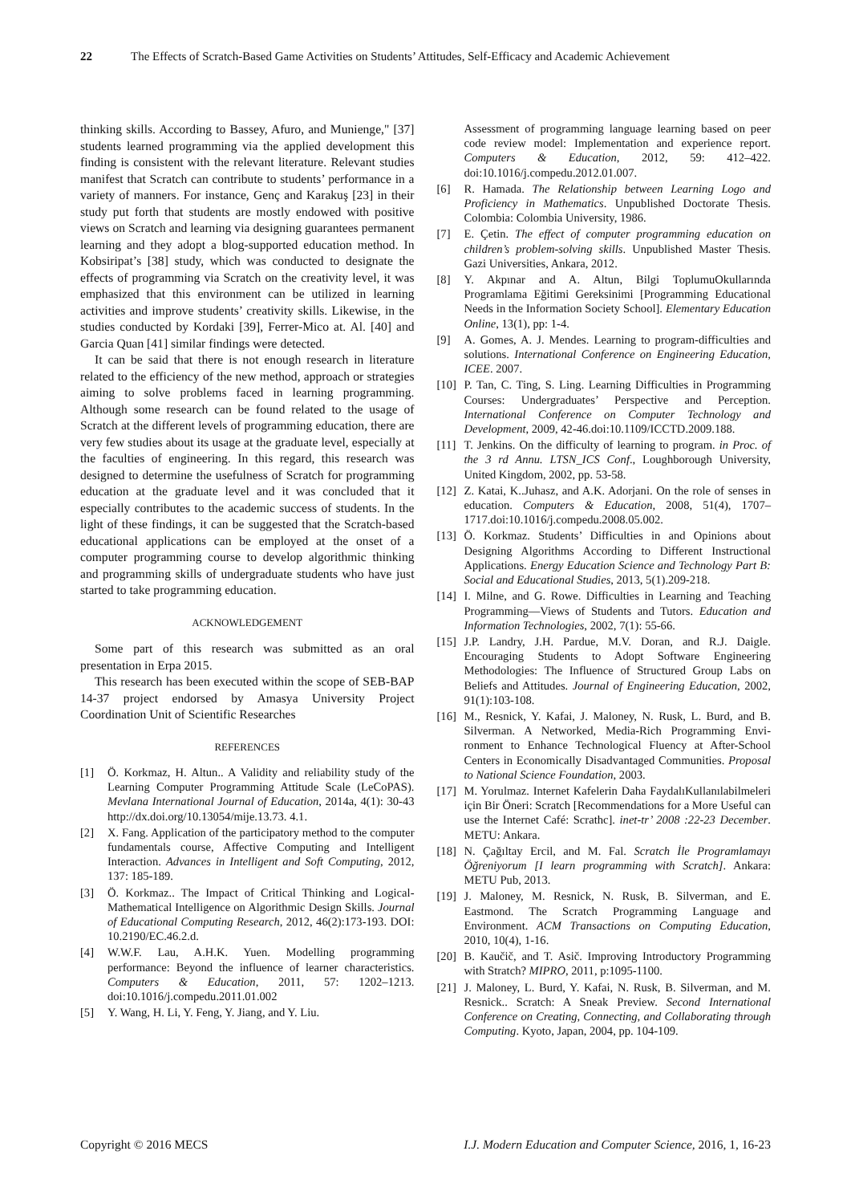22 The Effects of Scratch-Based Game Activities on Students’ Attitudes, Self-Efficacy and Academic Achievement
thinking skills. According to Bassey, Afuro, and Munienge," [37] students learned programming via the applied development this finding is consistent with the relevant literature. Relevant studies manifest that Scratch can contribute to students’ performance in a variety of manners. For instance, Genç and Karakuş [23] in their study put forth that students are mostly endowed with positive views on Scratch and learning via designing guarantees permanent learning and they adopt a blog-supported education method. In Kobsiripat’s [38] study, which was conducted to designate the effects of programming via Scratch on the creativity level, it was emphasized that this environment can be utilized in learning activities and improve students’ creativity skills. Likewise, in the studies conducted by Kordaki [39], Ferrer-Mico at. Al. [40] and Garcia Quan [41] similar findings were detected.
It can be said that there is not enough research in literature related to the efficiency of the new method, approach or strategies aiming to solve problems faced in learning programming. Although some research can be found related to the usage of Scratch at the different levels of programming education, there are very few studies about its usage at the graduate level, especially at the faculties of engineering. In this regard, this research was designed to determine the usefulness of Scratch for programming education at the graduate level and it was concluded that it especially contributes to the academic success of students. In the light of these findings, it can be suggested that the Scratch-based educational applications can be employed at the onset of a computer programming course to develop algorithmic thinking and programming skills of undergraduate students who have just started to take programming education.
ACKNOWLEDGEMENT
Some part of this research was submitted as an oral presentation in Erpa 2015.
This research has been executed within the scope of SEB-BAP 14-37 project endorsed by Amasya University Project Coordination Unit of Scientific Researches
REFERENCES
[1] Ö. Korkmaz, H. Altun.. A Validity and reliability study of the Learning Computer Programming Attitude Scale (LeCoPAS). Mevlana International Journal of Education, 2014a, 4(1): 30-43 http://dx.doi.org/10.13054/mije.13.73. 4.1.
[2] X. Fang. Application of the participatory method to the computer fundamentals course, Affective Computing and Intelligent Interaction. Advances in Intelligent and Soft Computing, 2012, 137: 185-189.
[3] Ö. Korkmaz.. The Impact of Critical Thinking and Logical-Mathematical Intelligence on Algorithmic Design Skills. Journal of Educational Computing Research, 2012, 46(2):173-193. DOI: 10.2190/EC.46.2.d.
[4] W.W.F. Lau, A.H.K. Yuen. Modelling programming performance: Beyond the influence of learner characteristics. Computers & Education, 2011, 57: 1202–1213. doi:10.1016/j.compedu.2011.01.002
[5] Y. Wang, H. Li, Y. Feng, Y. Jiang, and Y. Liu.
Assessment of programming language learning based on peer code review model: Implementation and experience report. Computers & Education, 2012, 59: 412–422. doi:10.1016/j.compedu.2012.01.007.
[6] R. Hamada. The Relationship between Learning Logo and Proficiency in Mathematics. Unpublished Doctorate Thesis. Colombia: Colombia University, 1986.
[7] E. Çetin. The effect of computer programming education on children’s problem-solving skills. Unpublished Master Thesis. Gazi Universities, Ankara, 2012.
[8] Y. Akpınar and A. Altun, Bilgi ToplumuOkullarında Programlama Eğitimi Gereksinimi [Programming Educational Needs in the Information Society School]. Elementary Education Online, 13(1), pp: 1-4.
[9] A. Gomes, A. J. Mendes. Learning to program-difficulties and solutions. International Conference on Engineering Education, ICEE. 2007.
[10] P. Tan, C. Ting, S. Ling. Learning Difficulties in Programming Courses: Undergraduates’ Perspective and Perception. International Conference on Computer Technology and Development, 2009, 42-46.doi:10.1109/ICCTD.2009.188.
[11] T. Jenkins. On the difficulty of learning to program. in Proc. of the 3 rd Annu. LTSN_ICS Conf., Loughborough University, United Kingdom, 2002, pp. 53-58.
[12] Z. Katai, K..Juhasz, and A.K. Adorjani. On the role of senses in education. Computers & Education, 2008, 51(4), 1707–1717.doi:10.1016/j.compedu.2008.05.002.
[13] Ö. Korkmaz. Students’ Difficulties in and Opinions about Designing Algorithms According to Different Instructional Applications. Energy Education Science and Technology Part B: Social and Educational Studies, 2013, 5(1).209-218.
[14] I. Milne, and G. Rowe. Difficulties in Learning and Teaching Programming—Views of Students and Tutors. Education and Information Technologies, 2002, 7(1): 55-66.
[15] J.P. Landry, J.H. Pardue, M.V. Doran, and R.J. Daigle. Encouraging Students to Adopt Software Engineering Methodologies: The Influence of Structured Group Labs on Beliefs and Attitudes. Journal of Engineering Education, 2002, 91(1):103-108.
[16] M., Resnick, Y. Kafai, J. Maloney, N. Rusk, L. Burd, and B. Silverman. A Networked, Media-Rich Programming Envi-ronment to Enhance Technological Fluency at After-School Centers in Economically Disadvantaged Communities. Proposal to National Science Foundation, 2003.
[17] M. Yorulmaz. Internet Kafelerin Daha FaydalıKullanılabilmeleri için Bir Öneri: Scratch [Recommendations for a More Useful can use the Internet Café: Scrathc]. inet-tr’ 2008 :22-23 December. METU: Ankara.
[18] N. Çağıltay Ercil, and M. Fal. Scratch İle Programlamayı Öğreniyorum [I learn programming with Scratch]. Ankara: METU Pub, 2013.
[19] J. Maloney, M. Resnick, N. Rusk, B. Silverman, and E. Eastmond. The Scratch Programming Language and Environment. ACM Transactions on Computing Education, 2010, 10(4), 1-16.
[20] B. Kaučič, and T. Asič. Improving Introductory Programming with Stratch? MIPRO, 2011, p:1095-1100.
[21] J. Maloney, L. Burd, Y. Kafai, N. Rusk, B. Silverman, and M. Resnick.. Scratch: A Sneak Preview. Second International Conference on Creating, Connecting, and Collaborating through Computing. Kyoto, Japan, 2004, pp. 104-109.
Copyright © 2016 MECS I.J. Modern Education and Computer Science, 2016, 1, 16-23